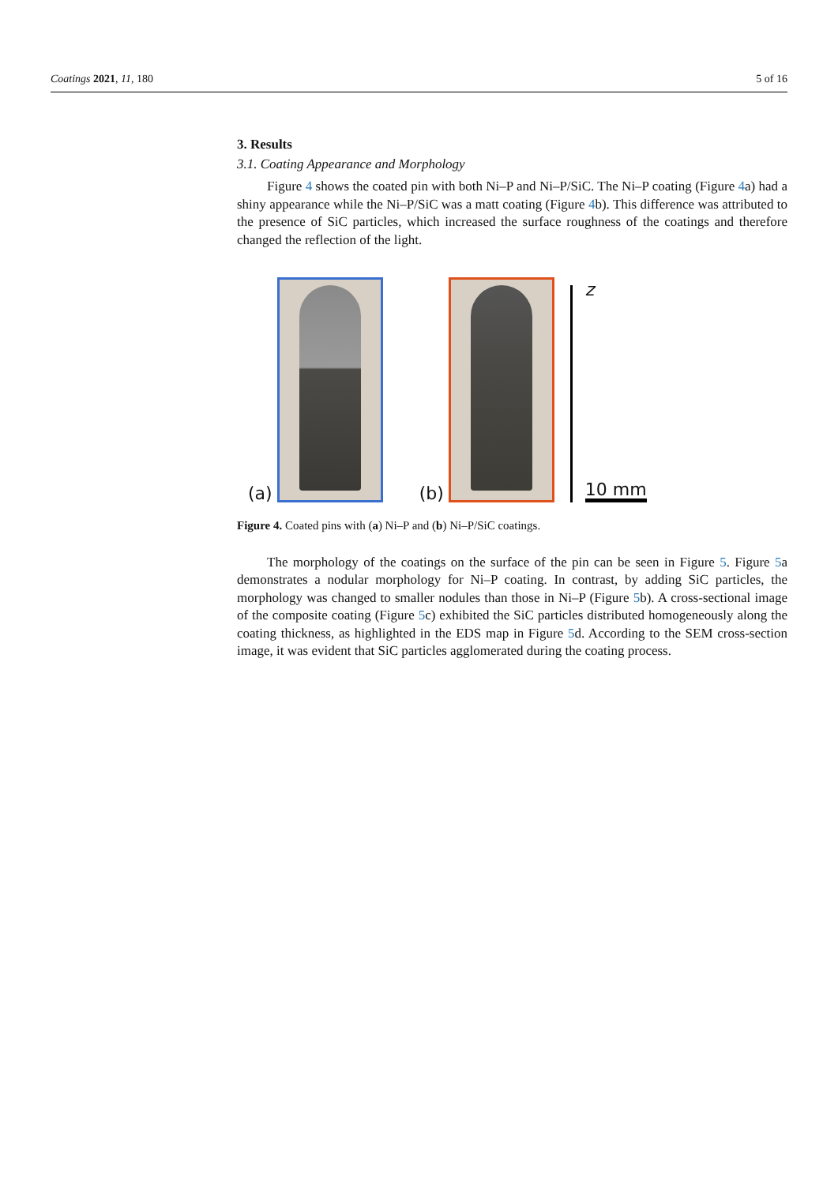Coatings 2021, 11, 180 5 of 16
3. Results
3.1. Coating Appearance and Morphology
Figure 4 shows the coated pin with both Ni–P and Ni–P/SiC. The Ni–P coating (Figure 4a) had a shiny appearance while the Ni–P/SiC was a matt coating (Figure 4b). This difference was attributed to the presence of SiC particles, which increased the surface roughness of the coatings and therefore changed the reflection of the light.
(a)
(b)
z
10 mm
Figure 4. Coated pins with (a) Ni–P and (b) Ni–P/SiC coatings.
The morphology of the coatings on the surface of the pin can be seen in Figure 5. Figure 5a demonstrates a nodular morphology for Ni–P coating. In contrast, by adding SiC particles, the morphology was changed to smaller nodules than those in Ni–P (Figure 5b). A cross-sectional image of the composite coating (Figure 5c) exhibited the SiC particles distributed homogeneously along the coating thickness, as highlighted in the EDS map in Figure 5d. According to the SEM cross-section image, it was evident that SiC particles agglomerated during the coating process.